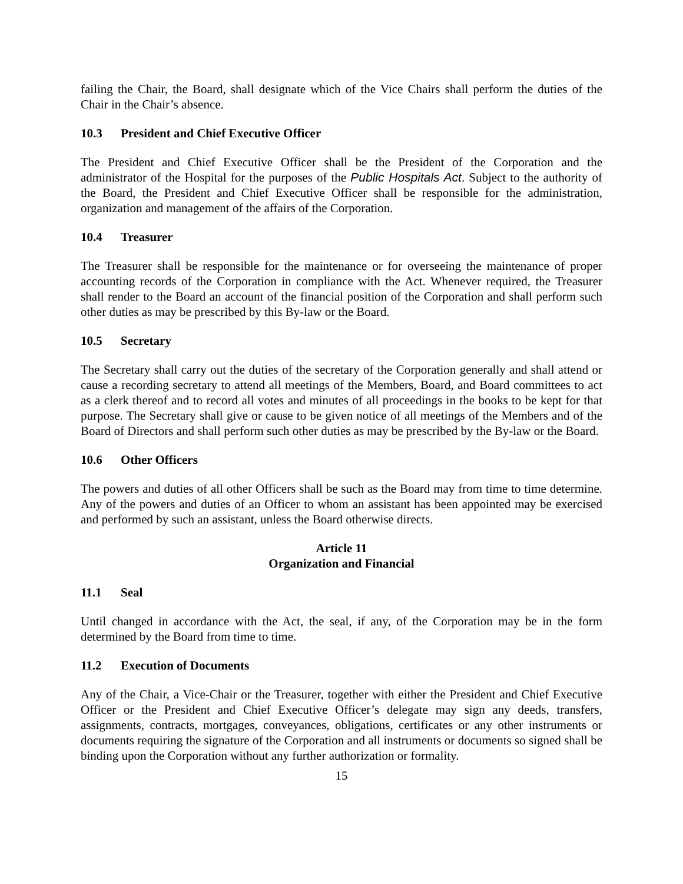failing the Chair, the Board, shall designate which of the Vice Chairs shall perform the duties of the Chair in the Chair’s absence.
10.3 President and Chief Executive Officer
The President and Chief Executive Officer shall be the President of the Corporation and the administrator of the Hospital for the purposes of the Public Hospitals Act. Subject to the authority of the Board, the President and Chief Executive Officer shall be responsible for the administration, organization and management of the affairs of the Corporation.
10.4 Treasurer
The Treasurer shall be responsible for the maintenance or for overseeing the maintenance of proper accounting records of the Corporation in compliance with the Act. Whenever required, the Treasurer shall render to the Board an account of the financial position of the Corporation and shall perform such other duties as may be prescribed by this By-law or the Board.
10.5 Secretary
The Secretary shall carry out the duties of the secretary of the Corporation generally and shall attend or cause a recording secretary to attend all meetings of the Members, Board, and Board committees to act as a clerk thereof and to record all votes and minutes of all proceedings in the books to be kept for that purpose. The Secretary shall give or cause to be given notice of all meetings of the Members and of the Board of Directors and shall perform such other duties as may be prescribed by the By-law or the Board.
10.6 Other Officers
The powers and duties of all other Officers shall be such as the Board may from time to time determine. Any of the powers and duties of an Officer to whom an assistant has been appointed may be exercised and performed by such an assistant, unless the Board otherwise directs.
Article 11
Organization and Financial
11.1 Seal
Until changed in accordance with the Act, the seal, if any, of the Corporation may be in the form determined by the Board from time to time.
11.2 Execution of Documents
Any of the Chair, a Vice-Chair or the Treasurer, together with either the President and Chief Executive Officer or the President and Chief Executive Officer’s delegate may sign any deeds, transfers, assignments, contracts, mortgages, conveyances, obligations, certificates or any other instruments or documents requiring the signature of the Corporation and all instruments or documents so signed shall be binding upon the Corporation without any further authorization or formality.
15